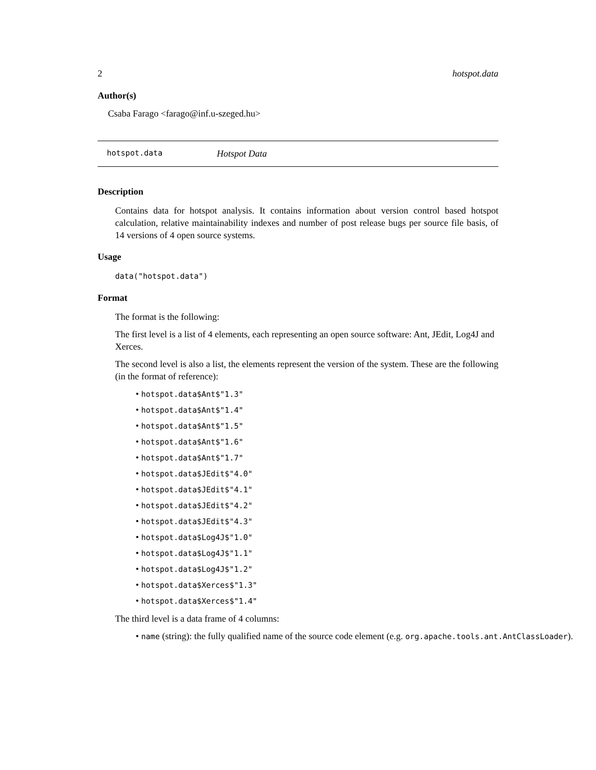2 hotspot.data
Author(s)
Csaba Farago <farago@inf.u-szeged.hu>
hotspot.data Hotspot Data
Description
Contains data for hotspot analysis. It contains information about version control based hotspot calculation, relative maintainability indexes and number of post release bugs per source file basis, of 14 versions of 4 open source systems.
Usage
data("hotspot.data")
Format
The format is the following:
The first level is a list of 4 elements, each representing an open source software: Ant, JEdit, Log4J and Xerces.
The second level is also a list, the elements represent the version of the system. These are the following (in the format of reference):
hotspot.data$Ant$"1.3"
hotspot.data$Ant$"1.4"
hotspot.data$Ant$"1.5"
hotspot.data$Ant$"1.6"
hotspot.data$Ant$"1.7"
hotspot.data$JEdit$"4.0"
hotspot.data$JEdit$"4.1"
hotspot.data$JEdit$"4.2"
hotspot.data$JEdit$"4.3"
hotspot.data$Log4J$"1.0"
hotspot.data$Log4J$"1.1"
hotspot.data$Log4J$"1.2"
hotspot.data$Xerces$"1.3"
hotspot.data$Xerces$"1.4"
The third level is a data frame of 4 columns:
name (string): the fully qualified name of the source code element (e.g. org.apache.tools.ant.AntClassLoader).